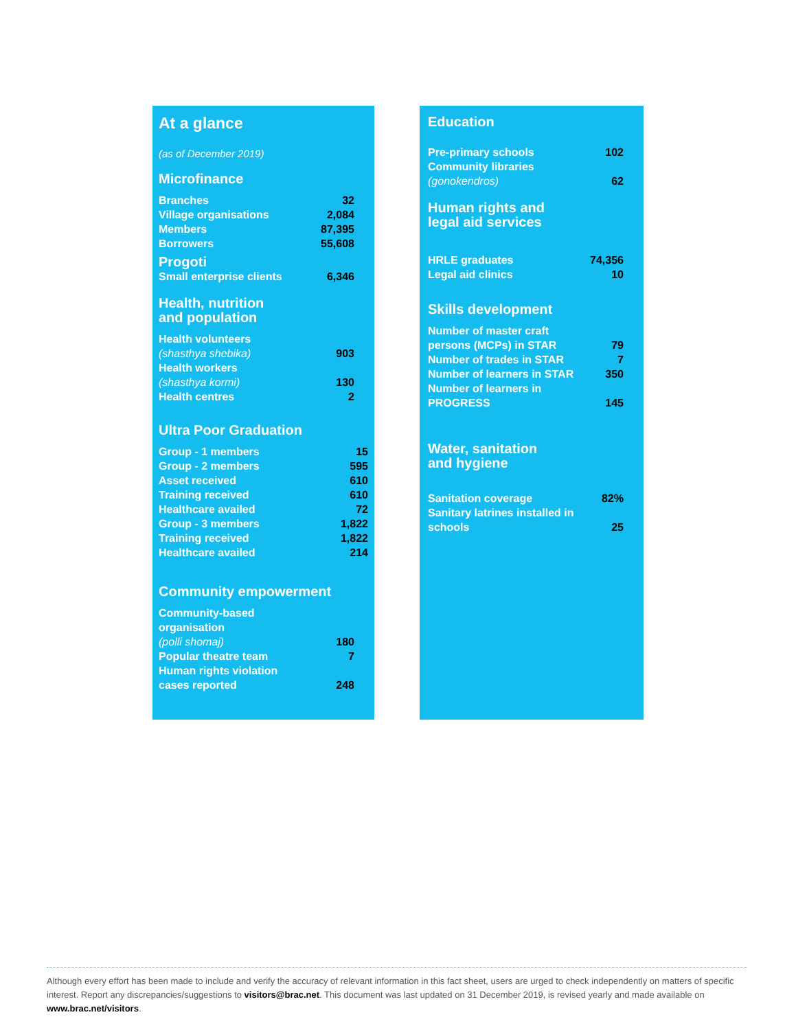At a glance
(as of December 2019)
Microfinance
| Branches | 32 |
| Village organisations | 2,084 |
| Members | 87,395 |
| Borrowers | 55,608 |
Progoti
| Small enterprise clients | 6,346 |
Health, nutrition
and population
| Health volunteers (shasthya shebika) | 903 |
| Health workers (shasthya kormi) | 130 |
| Health centres | 2 |
Ultra Poor Graduation
| Group - 1 members | 15 |
| Group - 2 members | 595 |
| Asset received | 610 |
| Training received | 610 |
| Healthcare availed | 72 |
| Group - 3 members | 1,822 |
| Training received | 1,822 |
| Healthcare availed | 214 |
Community empowerment
| Community-based organisation (polli shomaj) | 180 |
| Popular theatre team | 7 |
| Human rights violation cases reported | 248 |
Education
| Pre-primary schools | 102 |
| Community libraries (gonokendros) | 62 |
Human rights and
legal aid services
| HRLE graduates | 74,356 |
| Legal aid clinics | 10 |
Skills development
| Number of master craft persons (MCPs) in STAR | 79 |
| Number of trades in STAR | 7 |
| Number of learners in STAR | 350 |
| Number of learners in PROGRESS | 145 |
Water, sanitation
and hygiene
| Sanitation coverage | 82% |
| Sanitary latrines installed in schools | 25 |
Although every effort has been made to include and verify the accuracy of relevant information in this fact sheet, users are urged to check independently on matters of specific interest. Report any discrepancies/suggestions to visitors@brac.net. This document was last updated on 31 December 2019, is revised yearly and made available on www.brac.net/visitors.